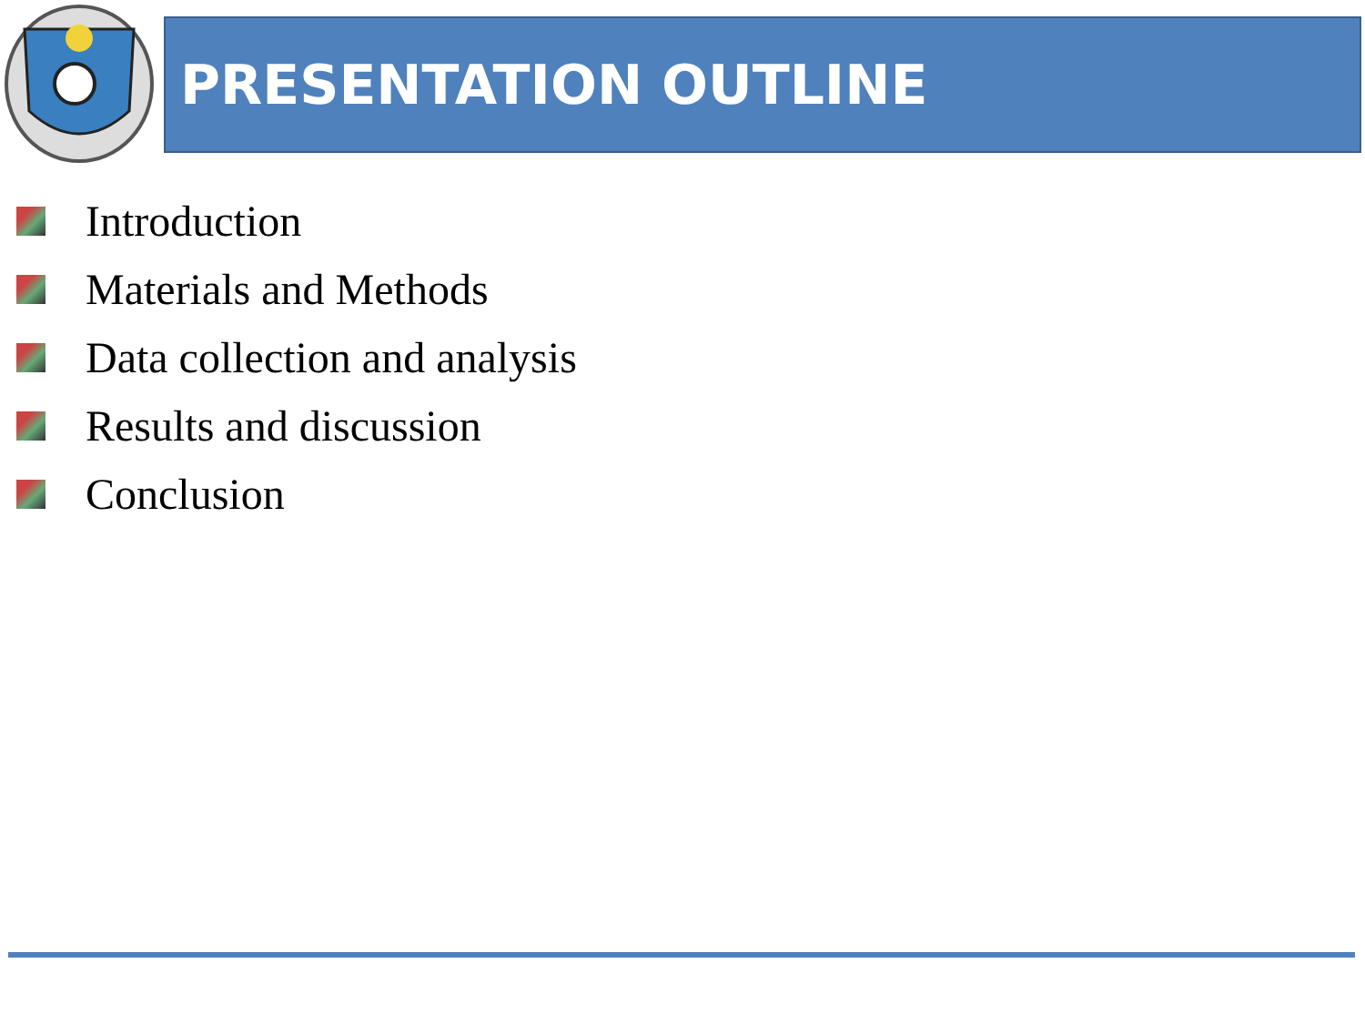PRESENTATION OUTLINE
Introduction
Materials and Methods
Data collection and analysis
Results and discussion
Conclusion